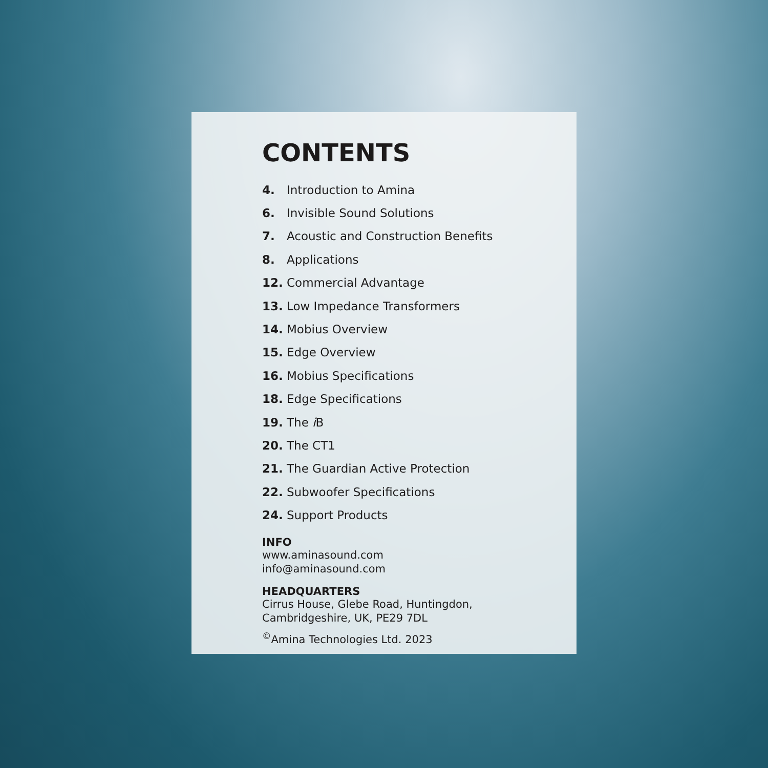CONTENTS
4. Introduction to Amina
6. Invisible Sound Solutions
7. Acoustic and Construction Benefits
8. Applications
12. Commercial Advantage
13. Low Impedance Transformers
14. Mobius Overview
15. Edge Overview
16. Mobius Specifications
18. Edge Specifications
19. The i B
20. The CT1
21. The Guardian Active Protection
22. Subwoofer Specifications
24. Support Products
INFO
www.aminasound.com
info@aminasound.com
HEADQUARTERS
Cirrus House, Glebe Road, Huntingdon,
Cambridgeshire, UK, PE29 7DL
<sup>©</sup>Amina Technologies Ltd. 2023